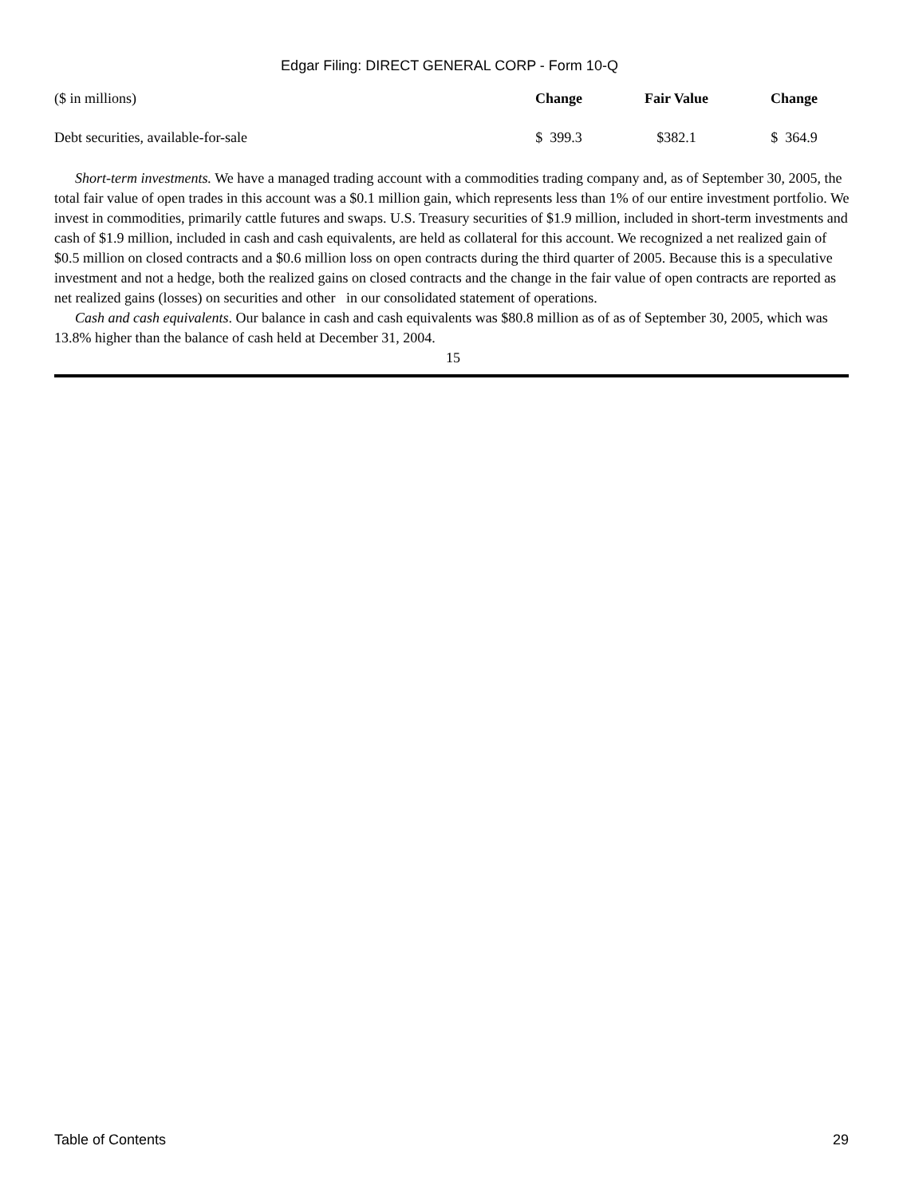Edgar Filing: DIRECT GENERAL CORP - Form 10-Q
| ($ in millions) | Change | Fair Value | Change |
| Debt securities, available-for-sale | $ 399.3 | $382.1 | $ 364.9 |
Short-term investments. We have a managed trading account with a commodities trading company and, as of September 30, 2005, the total fair value of open trades in this account was a $0.1 million gain, which represents less than 1% of our entire investment portfolio. We invest in commodities, primarily cattle futures and swaps. U.S. Treasury securities of $1.9 million, included in short-term investments and cash of $1.9 million, included in cash and cash equivalents, are held as collateral for this account. We recognized a net realized gain of $0.5 million on closed contracts and a $0.6 million loss on open contracts during the third quarter of 2005. Because this is a speculative investment and not a hedge, both the realized gains on closed contracts and the change in the fair value of open contracts are reported as net realized gains (losses) on securities and other in our consolidated statement of operations.
Cash and cash equivalents. Our balance in cash and cash equivalents was $80.8 million as of as of September 30, 2005, which was 13.8% higher than the balance of cash held at December 31, 2004.
15
Table of Contents 29